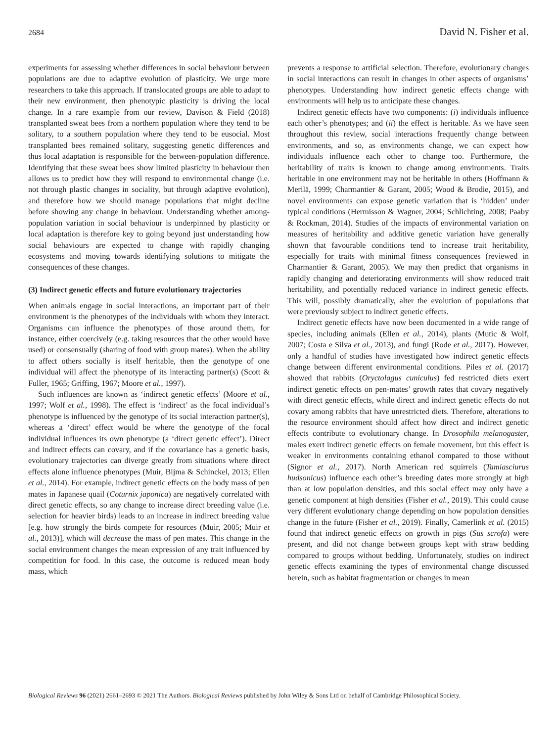2684 David N. Fisher et al.
experiments for assessing whether differences in social behaviour between populations are due to adaptive evolution of plasticity. We urge more researchers to take this approach. If translocated groups are able to adapt to their new environment, then phenotypic plasticity is driving the local change. In a rare example from our review, Davison & Field (2018) transplanted sweat bees from a northern population where they tend to be solitary, to a southern population where they tend to be eusocial. Most transplanted bees remained solitary, suggesting genetic differences and thus local adaptation is responsible for the between-population difference. Identifying that these sweat bees show limited plasticity in behaviour then allows us to predict how they will respond to environmental change (i.e. not through plastic changes in sociality, but through adaptive evolution), and therefore how we should manage populations that might decline before showing any change in behaviour. Understanding whether among-population variation in social behaviour is underpinned by plasticity or local adaptation is therefore key to going beyond just understanding how social behaviours are expected to change with rapidly changing ecosystems and moving towards identifying solutions to mitigate the consequences of these changes.
(3) Indirect genetic effects and future evolutionary trajectories
When animals engage in social interactions, an important part of their environment is the phenotypes of the individuals with whom they interact. Organisms can influence the phenotypes of those around them, for instance, either coercively (e.g. taking resources that the other would have used) or consensually (sharing of food with group mates). When the ability to affect others socially is itself heritable, then the genotype of one individual will affect the phenotype of its interacting partner(s) (Scott & Fuller, 1965; Griffing, 1967; Moore et al., 1997).
Such influences are known as ‘indirect genetic effects’ (Moore et al., 1997; Wolf et al., 1998). The effect is ‘indirect’ as the focal individual’s phenotype is influenced by the genotype of its social interaction partner(s), whereas a ‘direct’ effect would be where the genotype of the focal individual influences its own phenotype (a ‘direct genetic effect’). Direct and indirect effects can covary, and if the covariance has a genetic basis, evolutionary trajectories can diverge greatly from situations where direct effects alone influence phenotypes (Muir, Bijma & Schinckel, 2013; Ellen et al., 2014). For example, indirect genetic effects on the body mass of pen mates in Japanese quail (Coturnix japonica) are negatively correlated with direct genetic effects, so any change to increase direct breeding value (i.e. selection for heavier birds) leads to an increase in indirect breeding value [e.g. how strongly the birds compete for resources (Muir, 2005; Muir et al., 2013)], which will decrease the mass of pen mates. This change in the social environment changes the mean expression of any trait influenced by competition for food. In this case, the outcome is reduced mean body mass, which
prevents a response to artificial selection. Therefore, evolutionary changes in social interactions can result in changes in other aspects of organisms’ phenotypes. Understanding how indirect genetic effects change with environments will help us to anticipate these changes.
Indirect genetic effects have two components: (i) individuals influence each other’s phenotypes; and (ii) the effect is heritable. As we have seen throughout this review, social interactions frequently change between environments, and so, as environments change, we can expect how individuals influence each other to change too. Furthermore, the heritability of traits is known to change among environments. Traits heritable in one environment may not be heritable in others (Hoffmann & Merilä, 1999; Charmantier & Garant, 2005; Wood & Brodie, 2015), and novel environments can expose genetic variation that is ‘hidden’ under typical conditions (Hermisson & Wagner, 2004; Schlichting, 2008; Paaby & Rockman, 2014). Studies of the impacts of environmental variation on measures of heritability and additive genetic variation have generally shown that favourable conditions tend to increase trait heritability, especially for traits with minimal fitness consequences (reviewed in Charmantier & Garant, 2005). We may then predict that organisms in rapidly changing and deteriorating environments will show reduced trait heritability, and potentially reduced variance in indirect genetic effects. This will, possibly dramatically, alter the evolution of populations that were previously subject to indirect genetic effects.
Indirect genetic effects have now been documented in a wide range of species, including animals (Ellen et al., 2014), plants (Mutic & Wolf, 2007; Costa e Silva et al., 2013), and fungi (Rode et al., 2017). However, only a handful of studies have investigated how indirect genetic effects change between different environmental conditions. Piles et al. (2017) showed that rabbits (Oryctolagus cuniculus) fed restricted diets exert indirect genetic effects on pen-mates’ growth rates that covary negatively with direct genetic effects, while direct and indirect genetic effects do not covary among rabbits that have unrestricted diets. Therefore, alterations to the resource environment should affect how direct and indirect genetic effects contribute to evolutionary change. In Drosophila melanogaster, males exert indirect genetic effects on female movement, but this effect is weaker in environments containing ethanol compared to those without (Signor et al., 2017). North American red squirrels (Tamiasciurus hudsonicus) influence each other’s breeding dates more strongly at high than at low population densities, and this social effect may only have a genetic component at high densities (Fisher et al., 2019). This could cause very different evolutionary change depending on how population densities change in the future (Fisher et al., 2019). Finally, Camerlink et al. (2015) found that indirect genetic effects on growth in pigs (Sus scrofa) were present, and did not change between groups kept with straw bedding compared to groups without bedding. Unfortunately, studies on indirect genetic effects examining the types of environmental change discussed herein, such as habitat fragmentation or changes in mean
Biological Reviews 96 (2021) 2661–2693 © 2021 The Authors. Biological Reviews published by John Wiley & Sons Ltd on behalf of Cambridge Philosophical Society.